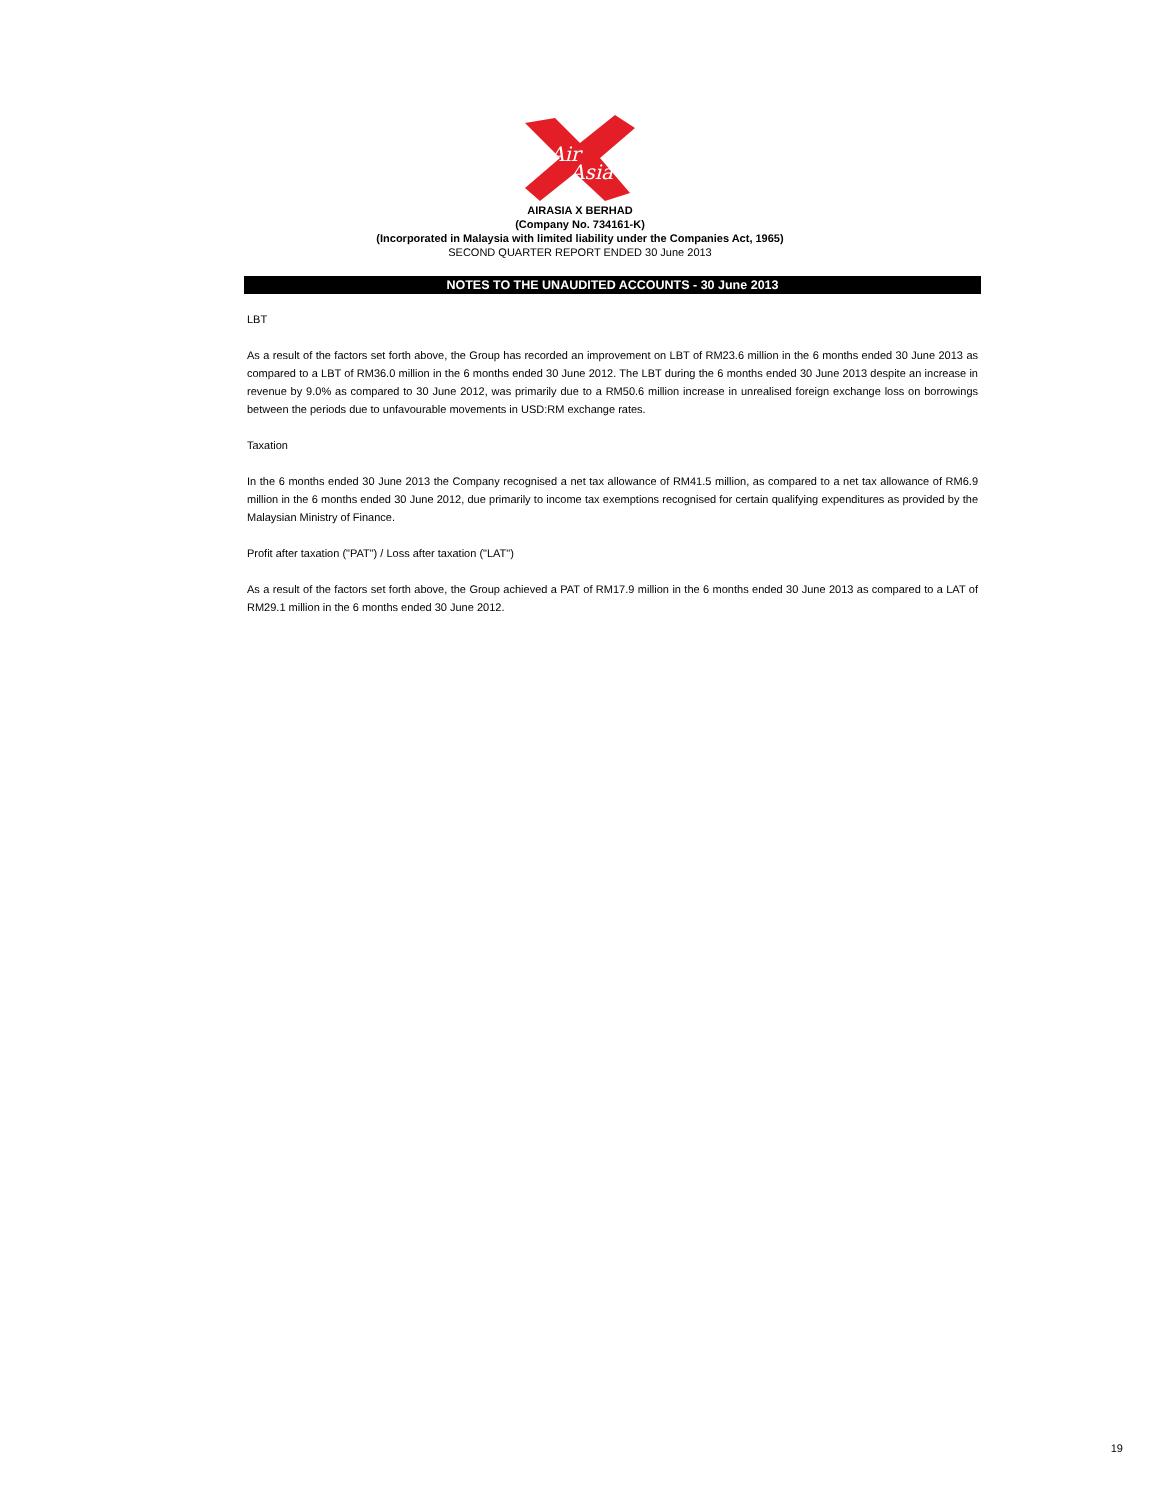Air
Asia
AIRASIA X BERHAD
(Company No. 734161-K)
(Incorporated in Malaysia with limited liability under the Companies Act, 1965)
SECOND QUARTER REPORT ENDED 30 June 2013
NOTES TO THE UNAUDITED ACCOUNTS - 30 June 2013
LBT
As a result of the factors set forth above, the Group has recorded an improvement on LBT of RM23.6 million in the 6 months ended 30 June 2013 as compared to a LBT of RM36.0 million in the 6 months ended 30 June 2012. The LBT during the 6 months ended 30 June 2013 despite an increase in revenue by 9.0% as compared to 30 June 2012, was primarily due to a RM50.6 million increase in unrealised foreign exchange loss on borrowings between the periods due to unfavourable movements in USD:RM exchange rates.
Taxation
In the 6 months ended 30 June 2013 the Company recognised a net tax allowance of RM41.5 million, as compared to a net tax allowance of RM6.9 million in the 6 months ended 30 June 2012, due primarily to income tax exemptions recognised for certain qualifying expenditures as provided by the Malaysian Ministry of Finance.
Profit after taxation ("PAT") / Loss after taxation ("LAT")
As a result of the factors set forth above, the Group achieved a PAT of RM17.9 million in the 6 months ended 30 June 2013 as compared to a LAT of RM29.1 million in the 6 months ended 30 June 2012.
19